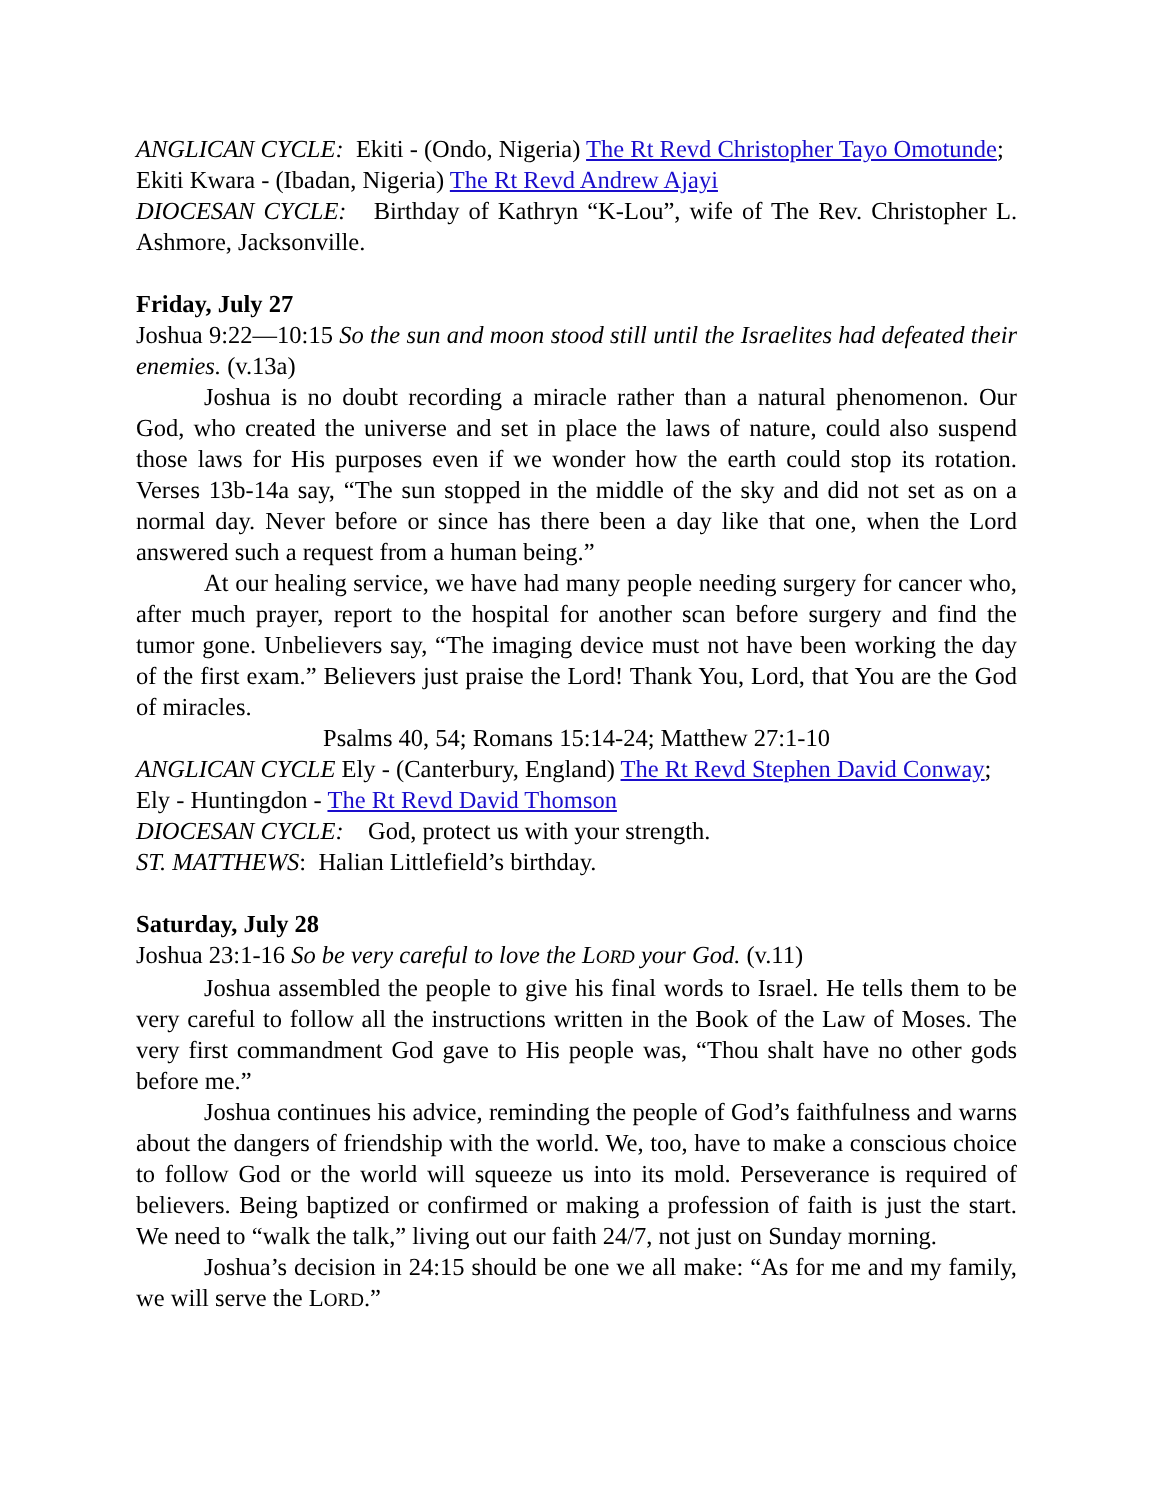ANGLICAN CYCLE: Ekiti - (Ondo, Nigeria) The Rt Revd Christopher Tayo Omotunde; Ekiti Kwara - (Ibadan, Nigeria) The Rt Revd Andrew Ajayi
DIOCESAN CYCLE: Birthday of Kathryn “K-Lou”, wife of The Rev. Christopher L. Ashmore, Jacksonville.
Friday, July 27
Joshua 9:22—10:15 So the sun and moon stood still until the Israelites had defeated their enemies. (v.13a)
Joshua is no doubt recording a miracle rather than a natural phenomenon. Our God, who created the universe and set in place the laws of nature, could also suspend those laws for His purposes even if we wonder how the earth could stop its rotation. Verses 13b-14a say, “The sun stopped in the middle of the sky and did not set as on a normal day. Never before or since has there been a day like that one, when the Lord answered such a request from a human being.”
At our healing service, we have had many people needing surgery for cancer who, after much prayer, report to the hospital for another scan before surgery and find the tumor gone. Unbelievers say, “The imaging device must not have been working the day of the first exam.” Believers just praise the Lord! Thank You, Lord, that You are the God of miracles.
Psalms 40, 54; Romans 15:14-24; Matthew 27:1-10
ANGLICAN CYCLE Ely - (Canterbury, England) The Rt Revd Stephen David Conway; Ely - Huntingdon - The Rt Revd David Thomson
DIOCESAN CYCLE: God, protect us with your strength.
ST. MATTHEWS: Halian Littlefield’s birthday.
Saturday, July 28
Joshua 23:1-16 So be very careful to love the LORD your God. (v.11)
Joshua assembled the people to give his final words to Israel. He tells them to be very careful to follow all the instructions written in the Book of the Law of Moses. The very first commandment God gave to His people was, “Thou shalt have no other gods before me.”
Joshua continues his advice, reminding the people of God’s faithfulness and warns about the dangers of friendship with the world. We, too, have to make a conscious choice to follow God or the world will squeeze us into its mold. Perseverance is required of believers. Being baptized or confirmed or making a profession of faith is just the start. We need to “walk the talk,” living out our faith 24/7, not just on Sunday morning.
Joshua’s decision in 24:15 should be one we all make: “As for me and my family, we will serve the LORD.”